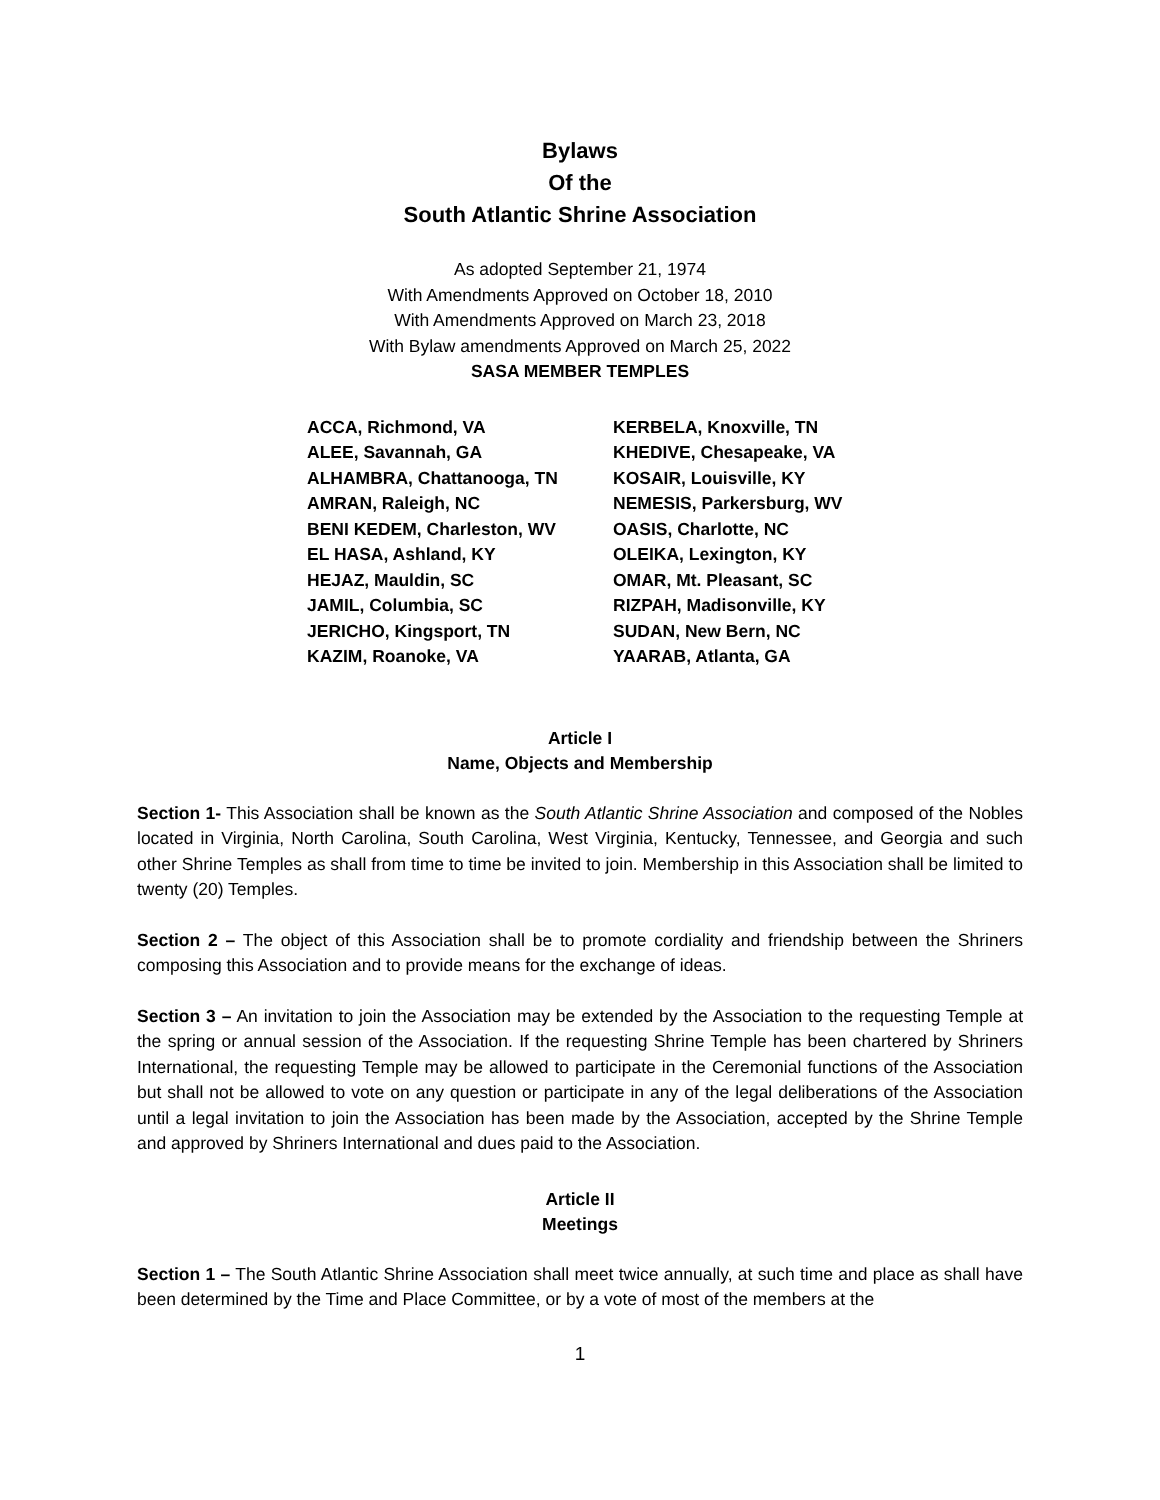Bylaws
Of the
South Atlantic Shrine Association
As adopted September 21, 1974
With Amendments Approved on October 18, 2010
With Amendments Approved on March 23, 2018
With Bylaw amendments Approved on March 25, 2022
SASA MEMBER TEMPLES
ACCA, Richmond, VA
ALEE, Savannah, GA
ALHAMBRA, Chattanooga, TN
AMRAN, Raleigh, NC
BENI KEDEM, Charleston, WV
EL HASA, Ashland, KY
HEJAZ, Mauldin, SC
JAMIL, Columbia, SC
JERICHO, Kingsport, TN
KAZIM, Roanoke, VA
KERBELA, Knoxville, TN
KHEDIVE, Chesapeake, VA
KOSAIR, Louisville, KY
NEMESIS, Parkersburg, WV
OASIS, Charlotte, NC
OLEIKA, Lexington, KY
OMAR, Mt. Pleasant, SC
RIZPAH, Madisonville, KY
SUDAN, New Bern, NC
YAARAB, Atlanta, GA
Article I
Name, Objects and Membership
Section 1- This Association shall be known as the South Atlantic Shrine Association and composed of the Nobles located in Virginia, North Carolina, South Carolina, West Virginia, Kentucky, Tennessee, and Georgia and such other Shrine Temples as shall from time to time be invited to join. Membership in this Association shall be limited to twenty (20) Temples.
Section 2 – The object of this Association shall be to promote cordiality and friendship between the Shriners composing this Association and to provide means for the exchange of ideas.
Section 3 – An invitation to join the Association may be extended by the Association to the requesting Temple at the spring or annual session of the Association. If the requesting Shrine Temple has been chartered by Shriners International, the requesting Temple may be allowed to participate in the Ceremonial functions of the Association but shall not be allowed to vote on any question or participate in any of the legal deliberations of the Association until a legal invitation to join the Association has been made by the Association, accepted by the Shrine Temple and approved by Shriners International and dues paid to the Association.
Article II
Meetings
Section 1 – The South Atlantic Shrine Association shall meet twice annually, at such time and place as shall have been determined by the Time and Place Committee, or by a vote of most of the members at the
1